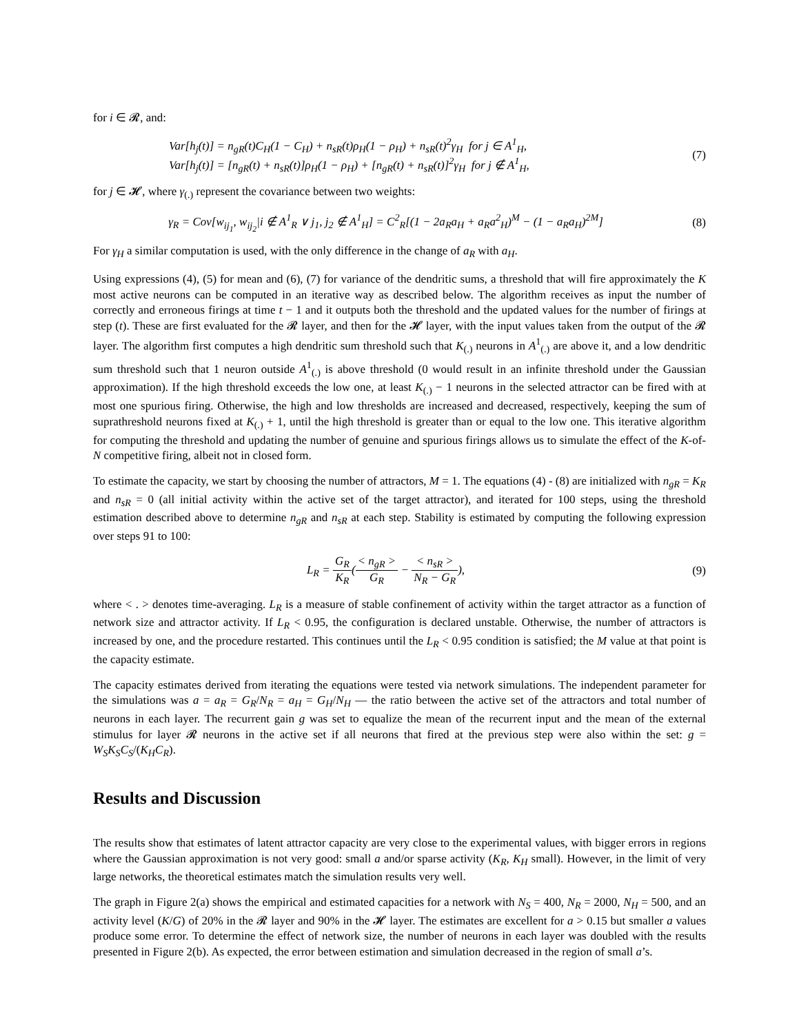for i ∈ 𝓡, and:
Var[h<sub>j</sub>(t)] = n<sub>gR</sub>(t)C<sub>H</sub>(1 − C<sub>H</sub>) + n<sub>sR</sub>(t)ρ<sub>H</sub>(1 − ρ<sub>H</sub>) + n<sub>sR</sub>(t)<sup>2</sup>γ<sub>H</sub> for j ∈ A<sup>1</sup><sub>H</sub>,
Var[h<sub>j</sub>(t)] = [n<sub>gR</sub>(t) + n<sub>sR</sub>(t)]ρ<sub>H</sub>(1 − ρ<sub>H</sub>) + [n<sub>gR</sub>(t) + n<sub>sR</sub>(t)]<sup>2</sup>γ<sub>H</sub> for j ∉ A<sup>1</sup><sub>H</sub>,
(7)
for j ∈ 𝓗, where γ<sub>(.)</sub> represent the covariance between two weights:
γ<sub>R</sub> = Cov[w<sub>ij<sub>1</sub></sub>, w<sub>ij<sub>2</sub></sub>|i ∉ A<sup>1</sup><sub>R</sub> ∨ j<sub>1</sub>, j<sub>2</sub> ∉ A<sup>1</sup><sub>H</sub>] = C<sup>2</sup><sub>R</sub>[(1 − 2a<sub>R</sub>a<sub>H</sub> + a<sub>R</sub>a<sup>2</sup><sub>H</sub>)<sup>M</sup> − (1 − a<sub>R</sub>a<sub>H</sub>)<sup>2M</sup>]
(8)
For γ<sub>H</sub> a similar computation is used, with the only difference in the change of a<sub>R</sub> with a<sub>H</sub>.
Using expressions (4), (5) for mean and (6), (7) for variance of the dendritic sums, a threshold that will fire approximately the K most active neurons can be computed in an iterative way as described below. The algorithm receives as input the number of correctly and erroneous firings at time t − 1 and it outputs both the threshold and the updated values for the number of firings at step (t). These are first evaluated for the 𝓡 layer, and then for the 𝓗 layer, with the input values taken from the output of the 𝓡 layer. The algorithm first computes a high dendritic sum threshold such that K<sub>(.)</sub> neurons in A<sup>1</sup><sub>(.)</sub> are above it, and a low dendritic sum threshold such that 1 neuron outside A<sup>1</sup><sub>(.)</sub> is above threshold (0 would result in an infinite threshold under the Gaussian approximation). If the high threshold exceeds the low one, at least K<sub>(.)</sub> − 1 neurons in the selected attractor can be fired with at most one spurious firing. Otherwise, the high and low thresholds are increased and decreased, respectively, keeping the sum of suprathreshold neurons fixed at K<sub>(.)</sub> + 1, until the high threshold is greater than or equal to the low one. This iterative algorithm for computing the threshold and updating the number of genuine and spurious firings allows us to simulate the effect of the K-of-N competitive firing, albeit not in closed form.
To estimate the capacity, we start by choosing the number of attractors, M = 1. The equations (4) - (8) are initialized with n<sub>gR</sub> = K<sub>R</sub> and n<sub>sR</sub> = 0 (all initial activity within the active set of the target attractor), and iterated for 100 steps, using the threshold estimation described above to determine n<sub>gR</sub> and n<sub>sR</sub> at each step. Stability is estimated by computing the following expression over steps 91 to 100:
L<sub>R</sub> = G<sub>R</sub> K<sub>R</sub>(< n<sub>gR</sub> > G<sub>R</sub> − < n<sub>sR</sub> > N<sub>R</sub> − G<sub>R</sub>),
(9)
where < . > denotes time-averaging. L<sub>R</sub> is a measure of stable confinement of activity within the target attractor as a function of network size and attractor activity. If L<sub>R</sub> < 0.95, the configuration is declared unstable. Otherwise, the number of attractors is increased by one, and the procedure restarted. This continues until the L<sub>R</sub> < 0.95 condition is satisfied; the M value at that point is the capacity estimate.
The capacity estimates derived from iterating the equations were tested via network simulations. The independent parameter for the simulations was a = a<sub>R</sub> = G<sub>R</sub>/N<sub>R</sub> = a<sub>H</sub> = G<sub>H</sub>/N<sub>H</sub> — the ratio between the active set of the attractors and total number of neurons in each layer. The recurrent gain g was set to equalize the mean of the recurrent input and the mean of the external stimulus for layer 𝓡 neurons in the active set if all neurons that fired at the previous step were also within the set: g = W<sub>S</sub>K<sub>S</sub>C<sub>S</sub>/(K<sub>H</sub>C<sub>R</sub>).
Results and Discussion
The results show that estimates of latent attractor capacity are very close to the experimental values, with bigger errors in regions where the Gaussian approximation is not very good: small a and/or sparse activity (K<sub>R</sub>, K<sub>H</sub> small). However, in the limit of very large networks, the theoretical estimates match the simulation results very well.
The graph in Figure 2(a) shows the empirical and estimated capacities for a network with N<sub>S</sub> = 400, N<sub>R</sub> = 2000, N<sub>H</sub> = 500, and an activity level (K/G) of 20% in the 𝓡 layer and 90% in the 𝓗 layer. The estimates are excellent for a > 0.15 but smaller a values produce some error. To determine the effect of network size, the number of neurons in each layer was doubled with the results presented in Figure 2(b). As expected, the error between estimation and simulation decreased in the region of small a’s.